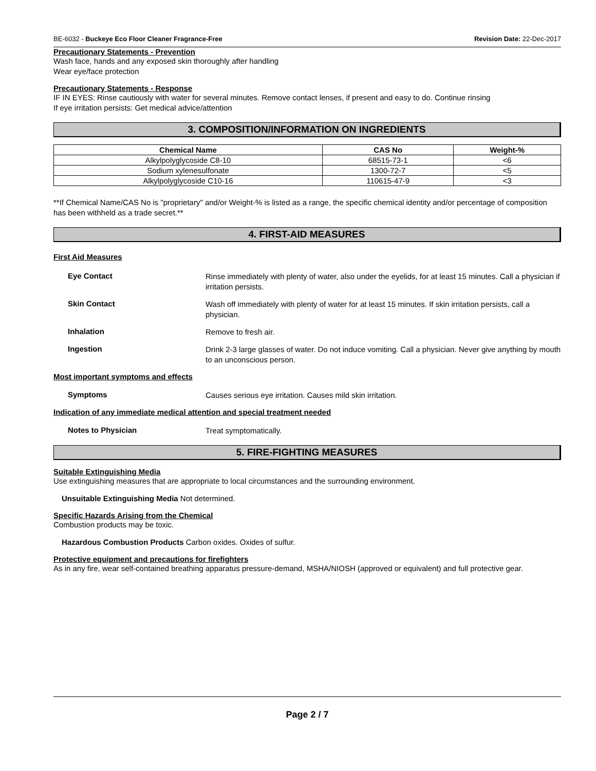BE-6032 - Buckeye Eco Floor Cleaner Fragrance-Free Revision Date: 22-Dec-2017
Precautionary Statements - Prevention
Wash face, hands and any exposed skin thoroughly after handling
Wear eye/face protection
Precautionary Statements - Response
IF IN EYES: Rinse cautiously with water for several minutes. Remove contact lenses, if present and easy to do. Continue rinsing
If eye irritation persists: Get medical advice/attention
3. COMPOSITION/INFORMATION ON INGREDIENTS
| Chemical Name | CAS No | Weight-% |
| --- | --- | --- |
| Alkylpolyglycoside C8-10 | 68515-73-1 | <6 |
| Sodium xylenesulfonate | 1300-72-7 | <5 |
| Alkylpolyglycoside C10-16 | 110615-47-9 | <3 |
**If Chemical Name/CAS No is "proprietary" and/or Weight-% is listed as a range, the specific chemical identity and/or percentage of composition has been withheld as a trade secret.**
4. FIRST-AID MEASURES
First Aid Measures
Eye Contact
Rinse immediately with plenty of water, also under the eyelids, for at least 15 minutes. Call a physician if irritation persists.
Skin Contact
Wash off immediately with plenty of water for at least 15 minutes. If skin irritation persists, call a physician.
Inhalation
Remove to fresh air.
Ingestion
Drink 2-3 large glasses of water. Do not induce vomiting. Call a physician. Never give anything by mouth to an unconscious person.
Most important symptoms and effects
Symptoms
Causes serious eye irritation. Causes mild skin irritation.
Indication of any immediate medical attention and special treatment needed
Notes to Physician
Treat symptomatically.
5. FIRE-FIGHTING MEASURES
Suitable Extinguishing Media
Use extinguishing measures that are appropriate to local circumstances and the surrounding environment.
Unsuitable Extinguishing Media Not determined.
Specific Hazards Arising from the Chemical
Combustion products may be toxic.
Hazardous Combustion Products Carbon oxides. Oxides of sulfur.
Protective equipment and precautions for firefighters
As in any fire, wear self-contained breathing apparatus pressure-demand, MSHA/NIOSH (approved or equivalent) and full protective gear.
Page 2 / 7